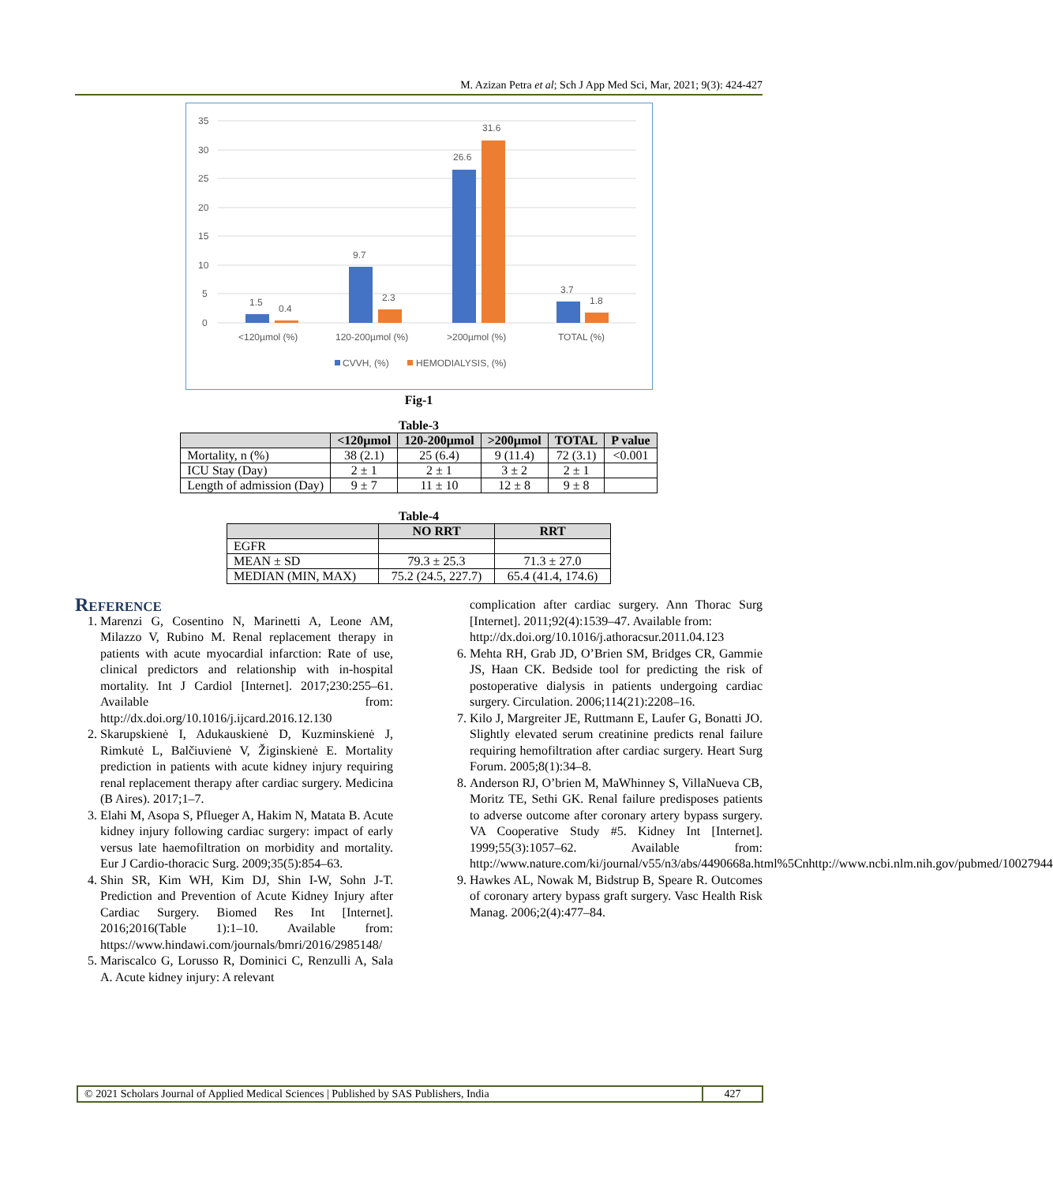M. Azizan Petra et al; Sch J App Med Sci, Mar, 2021; 9(3): 424-427
35
30
25
20
15
10
5
0
1.5
0.4
9.7
2.3
26.6
31.6
3.7
1.8
<120µmol (%)
120-200µmol (%)
>200µmol (%)
TOTAL (%)
CVVH, (%)
HEMODIALYSIS, (%)
Fig-1
Table-3
| | <120µmol | 120-200µmol | >200µmol | TOTAL | P value |
| --- | --- | --- | --- | --- | --- |
| Mortality, n (%) | 38 (2.1) | 25 (6.4) | 9 (11.4) | 72 (3.1) | <0.001 |
| ICU Stay (Day) | 2 ± 1 | 2 ± 1 | 3 ± 2 | 2 ± 1 | |
| Length of admission (Day) | 9 ± 7 | 11 ± 10 | 12 ± 8 | 9 ± 8 | |
Table-4
| | NO RRT | RRT |
| --- | --- | --- |
| EGFR | | |
| MEAN ± SD | 79.3 ± 25.3 | 71.3 ± 27.0 |
| MEDIAN (MIN, MAX) | 75.2 (24.5, 227.7) | 65.4 (41.4, 174.6) |
Reference
1. Marenzi G, Cosentino N, Marinetti A, Leone AM, Milazzo V, Rubino M. Renal replacement therapy in patients with acute myocardial infarction: Rate of use, clinical predictors and relationship with in-hospital mortality. Int J Cardiol [Internet]. 2017;230:255–61. Available from: http://dx.doi.org/10.1016/j.ijcard.2016.12.130
2. Skarupskienė I, Adukauskienė D, Kuzminskienė J, Rimkutė L, Balčiuvienė V, Žiginskienė E. Mortality prediction in patients with acute kidney injury requiring renal replacement therapy after cardiac surgery. Medicina (B Aires). 2017;1–7.
3. Elahi M, Asopa S, Pflueger A, Hakim N, Matata B. Acute kidney injury following cardiac surgery: impact of early versus late haemofiltration on morbidity and mortality. Eur J Cardio-thoracic Surg. 2009;35(5):854–63.
4. Shin SR, Kim WH, Kim DJ, Shin I-W, Sohn J-T. Prediction and Prevention of Acute Kidney Injury after Cardiac Surgery. Biomed Res Int [Internet]. 2016;2016(Table 1):1–10. Available from: https://www.hindawi.com/journals/bmri/2016/2985148/
5. Mariscalco G, Lorusso R, Dominici C, Renzulli A, Sala A. Acute kidney injury: A relevant
complication after cardiac surgery. Ann Thorac Surg [Internet]. 2011;92(4):1539–47. Available from:
http://dx.doi.org/10.1016/j.athoracsur.2011.04.123
6. Mehta RH, Grab JD, O’Brien SM, Bridges CR, Gammie JS, Haan CK. Bedside tool for predicting the risk of postoperative dialysis in patients undergoing cardiac surgery. Circulation. 2006;114(21):2208–16.
7. Kilo J, Margreiter JE, Ruttmann E, Laufer G, Bonatti JO. Slightly elevated serum creatinine predicts renal failure requiring hemofiltration after cardiac surgery. Heart Surg Forum. 2005;8(1):34–8.
8. Anderson RJ, O’brien M, MaWhinney S, VillaNueva CB, Moritz TE, Sethi GK. Renal failure predisposes patients to adverse outcome after coronary artery bypass surgery. VA Cooperative Study #5. Kidney Int [Internet]. 1999;55(3):1057–62. Available from: http://www.nature.com/ki/journal/v55/n3/abs/4490668a.html%5Cnhttp://www.ncbi.nlm.nih.gov/pubmed/10027944
9. Hawkes AL, Nowak M, Bidstrup B, Speare R. Outcomes of coronary artery bypass graft surgery. Vasc Health Risk Manag. 2006;2(4):477–84.
© 2021 Scholars Journal of Applied Medical Sciences | Published by SAS Publishers, India
427